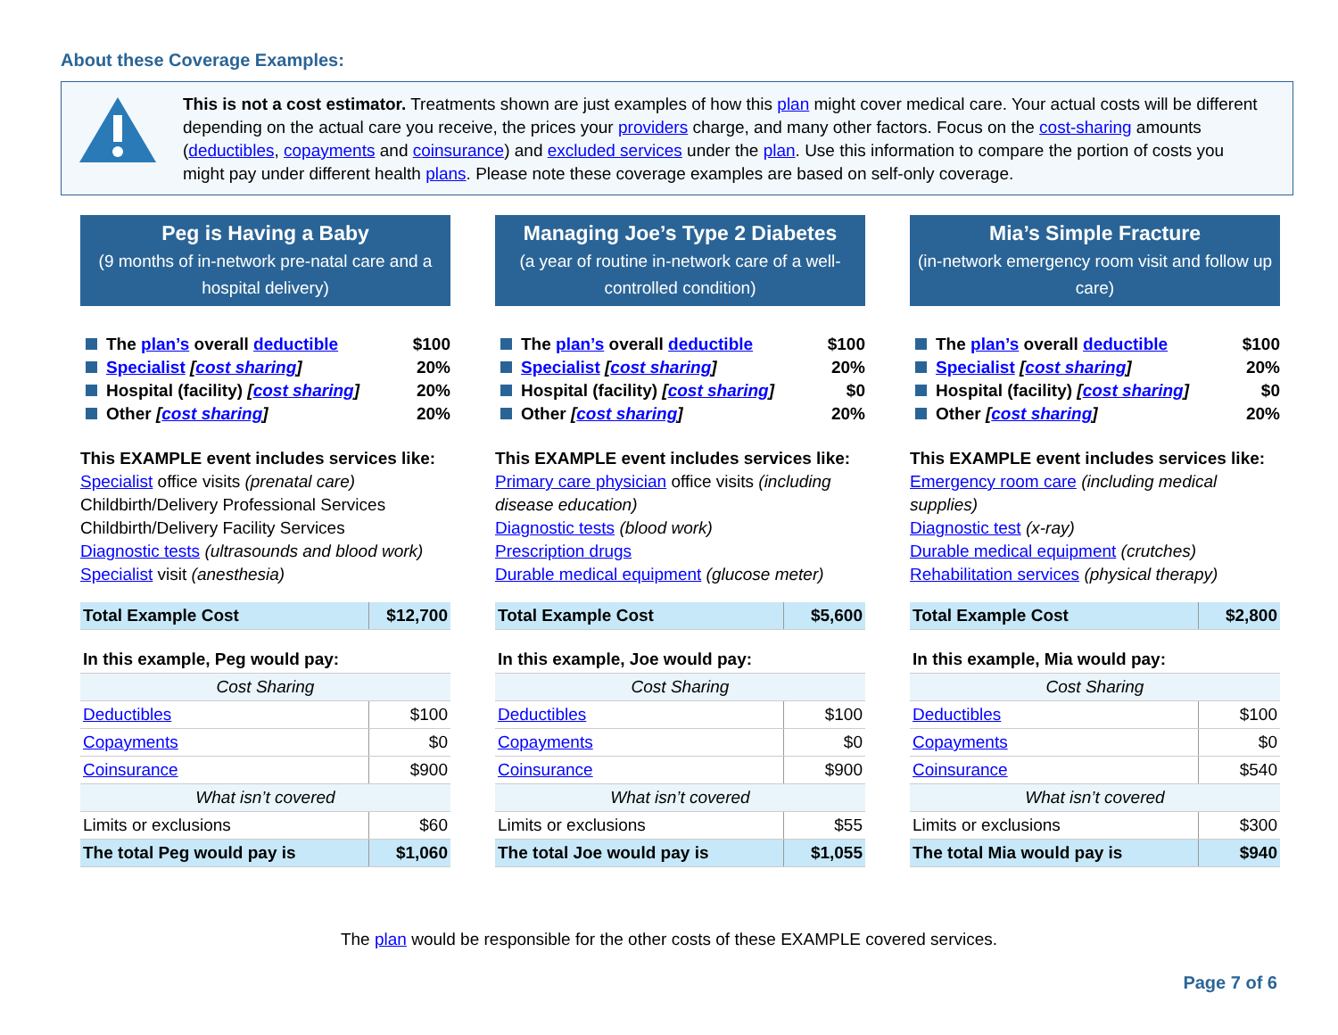About these Coverage Examples:
This is not a cost estimator. Treatments shown are just examples of how this plan might cover medical care. Your actual costs will be different depending on the actual care you receive, the prices your providers charge, and many other factors. Focus on the cost-sharing amounts (deductibles, copayments and coinsurance) and excluded services under the plan. Use this information to compare the portion of costs you might pay under different health plans. Please note these coverage examples are based on self-only coverage.
Peg is Having a Baby
(9 months of in-network pre-natal care and a hospital delivery)
The plan’s overall deductible $100
Specialist [cost sharing] 20%
Hospital (facility) [cost sharing] 20%
Other [cost sharing] 20%
This EXAMPLE event includes services like:
Specialist office visits (prenatal care)
Childbirth/Delivery Professional Services
Childbirth/Delivery Facility Services
Diagnostic tests (ultrasounds and blood work)
Specialist visit (anesthesia)
| Total Example Cost | $12,700 |
| In this example, Peg would pay: | |
| Cost Sharing | |
| Deductibles | $100 |
| Copayments | $0 |
| Coinsurance | $900 |
| What isn’t covered | |
| Limits or exclusions | $60 |
| The total Peg would pay is | $1,060 |
Managing Joe’s Type 2 Diabetes
(a year of routine in-network care of a well-controlled condition)
The plan’s overall deductible $100
Specialist [cost sharing] 20%
Hospital (facility) [cost sharing] $0
Other [cost sharing] 20%
This EXAMPLE event includes services like:
Primary care physician office visits (including disease education)
Diagnostic tests (blood work)
Prescription drugs
Durable medical equipment (glucose meter)
| Total Example Cost | $5,600 |
| In this example, Joe would pay: | |
| Cost Sharing | |
| Deductibles | $100 |
| Copayments | $0 |
| Coinsurance | $900 |
| What isn’t covered | |
| Limits or exclusions | $55 |
| The total Joe would pay is | $1,055 |
Mia’s Simple Fracture
(in-network emergency room visit and follow up care)
The plan’s overall deductible $100
Specialist [cost sharing] 20%
Hospital (facility) [cost sharing] $0
Other [cost sharing] 20%
This EXAMPLE event includes services like:
Emergency room care (including medical supplies)
Diagnostic test (x-ray)
Durable medical equipment (crutches)
Rehabilitation services (physical therapy)
| Total Example Cost | $2,800 |
| In this example, Mia would pay: | |
| Cost Sharing | |
| Deductibles | $100 |
| Copayments | $0 |
| Coinsurance | $540 |
| What isn’t covered | |
| Limits or exclusions | $300 |
| The total Mia would pay is | $940 |
The plan would be responsible for the other costs of these EXAMPLE covered services.
Page 7 of 6